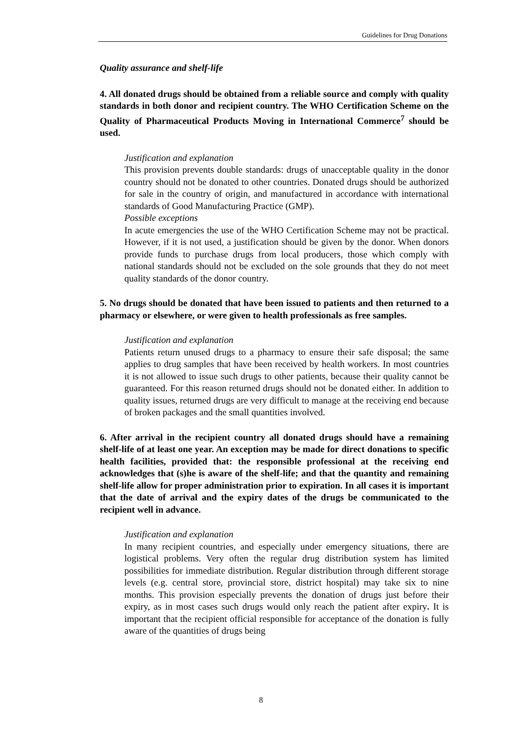Guidelines for Drug Donations
Quality assurance and shelf-life
4. All donated drugs should be obtained from a reliable source and comply with quality standards in both donor and recipient country. The WHO Certification Scheme on the Quality of Pharmaceutical Products Moving in International Commerce<sup>7</sup> should be used.
Justification and explanation
This provision prevents double standards: drugs of unacceptable quality in the donor country should not be donated to other countries. Donated drugs should be authorized for sale in the country of origin, and manufactured in accordance with international standards of Good Manufacturing Practice (GMP).
Possible exceptions
In acute emergencies the use of the WHO Certification Scheme may not be practical. However, if it is not used, a justification should be given by the donor. When donors provide funds to purchase drugs from local producers, those which comply with national standards should not be excluded on the sole grounds that they do not meet quality standards of the donor country.
5. No drugs should be donated that have been issued to patients and then returned to a pharmacy or elsewhere, or were given to health professionals as free samples.
Justification and explanation
Patients return unused drugs to a pharmacy to ensure their safe disposal; the same applies to drug samples that have been received by health workers. In most countries it is not allowed to issue such drugs to other patients, because their quality cannot be guaranteed. For this reason returned drugs should not be donated either. In addition to quality issues, returned drugs are very difficult to manage at the receiving end because of broken packages and the small quantities involved.
6. After arrival in the recipient country all donated drugs should have a remaining shelf-life of at least one year. An exception may be made for direct donations to specific health facilities, provided that: the responsible professional at the receiving end acknowledges that (s)he is aware of the shelf-life; and that the quantity and remaining shelf-life allow for proper administration prior to expiration. In all cases it is important that the date of arrival and the expiry dates of the drugs be communicated to the recipient well in advance.
Justification and explanation
In many recipient countries, and especially under emergency situations, there are logistical problems. Very often the regular drug distribution system has limited possibilities for immediate distribution. Regular distribution through different storage levels (e.g. central store, provincial store, district hospital) may take six to nine months. This provision especially prevents the donation of drugs just before their expiry, as in most cases such drugs would only reach the patient after expiry. It is important that the recipient official responsible for acceptance of the donation is fully aware of the quantities of drugs being
8